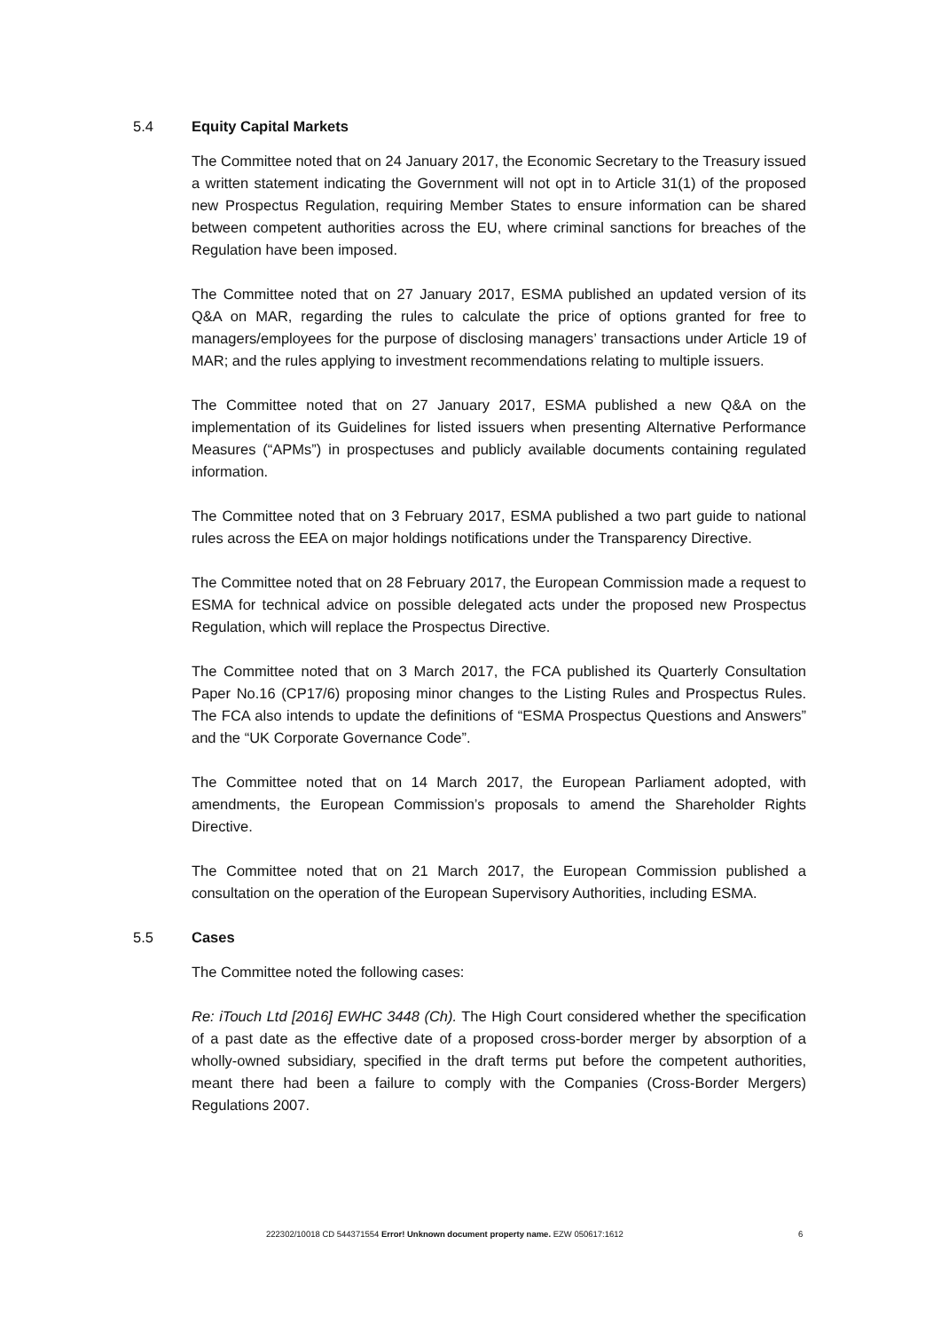5.4 Equity Capital Markets
The Committee noted that on 24 January 2017, the Economic Secretary to the Treasury issued a written statement indicating the Government will not opt in to Article 31(1) of the proposed new Prospectus Regulation, requiring Member States to ensure information can be shared between competent authorities across the EU, where criminal sanctions for breaches of the Regulation have been imposed.
The Committee noted that on 27 January 2017, ESMA published an updated version of its Q&A on MAR, regarding the rules to calculate the price of options granted for free to managers/employees for the purpose of disclosing managers’ transactions under Article 19 of MAR; and the rules applying to investment recommendations relating to multiple issuers.
The Committee noted that on 27 January 2017, ESMA published a new Q&A on the implementation of its Guidelines for listed issuers when presenting Alternative Performance Measures (“APMs”) in prospectuses and publicly available documents containing regulated information.
The Committee noted that on 3 February 2017, ESMA published a two part guide to national rules across the EEA on major holdings notifications under the Transparency Directive.
The Committee noted that on 28 February 2017, the European Commission made a request to ESMA for technical advice on possible delegated acts under the proposed new Prospectus Regulation, which will replace the Prospectus Directive.
The Committee noted that on 3 March 2017, the FCA published its Quarterly Consultation Paper No.16 (CP17/6) proposing minor changes to the Listing Rules and Prospectus Rules. The FCA also intends to update the definitions of “ESMA Prospectus Questions and Answers” and the “UK Corporate Governance Code”.
The Committee noted that on 14 March 2017, the European Parliament adopted, with amendments, the European Commission’s proposals to amend the Shareholder Rights Directive.
The Committee noted that on 21 March 2017, the European Commission published a consultation on the operation of the European Supervisory Authorities, including ESMA.
5.5 Cases
The Committee noted the following cases:
Re: iTouch Ltd [2016] EWHC 3448 (Ch). The High Court considered whether the specification of a past date as the effective date of a proposed cross-border merger by absorption of a wholly-owned subsidiary, specified in the draft terms put before the competent authorities, meant there had been a failure to comply with the Companies (Cross-Border Mergers) Regulations 2007.
222302/10018 CD 544371554 Error! Unknown document property name. EZW 050617:1612 6